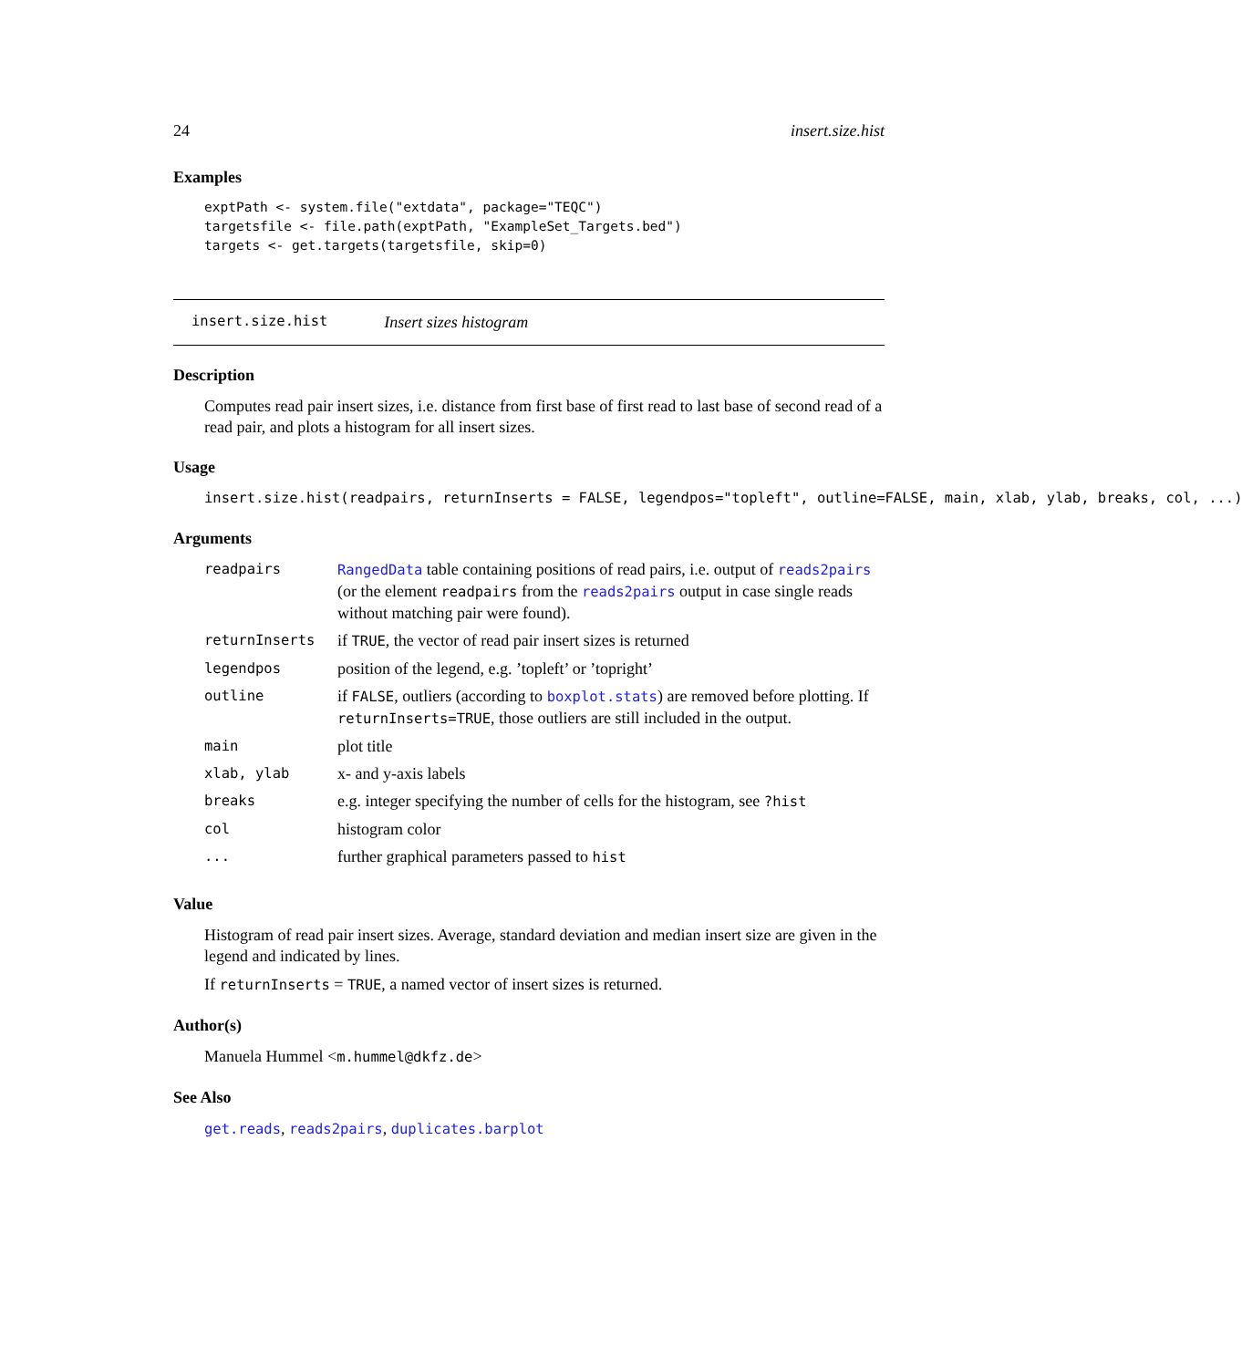24 insert.size.hist
Examples
exptPath <- system.file("extdata", package="TEQC")
targetsfile <- file.path(exptPath, "ExampleSet_Targets.bed")
targets <- get.targets(targetsfile, skip=0)
insert.size.hist Insert sizes histogram
Description
Computes read pair insert sizes, i.e. distance from first base of first read to last base of second read of a read pair, and plots a histogram for all insert sizes.
Usage
insert.size.hist(readpairs, returnInserts = FALSE, legendpos="topleft", outline=FALSE, main, xlab, ylab, breaks, col, ...)
Arguments
| readpairs | RangedData table containing positions of read pairs, i.e. output of reads2pairs (or the element readpairs from the reads2pairs output in case single reads without matching pair were found). |
| returnInserts | if TRUE , the vector of read pair insert sizes is returned |
| legendpos | position of the legend, e.g. ’topleft’ or ’topright’ |
| outline | if FALSE , outliers (according to boxplot.stats ) are removed before plotting. If returnInserts=TRUE , those outliers are still included in the output. |
| main | plot title |
| xlab, ylab | x- and y-axis labels |
| breaks | e.g. integer specifying the number of cells for the histogram, see ?hist |
| col | histogram color |
| ... | further graphical parameters passed to hist |
Value
Histogram of read pair insert sizes. Average, standard deviation and median insert size are given in the legend and indicated by lines.
If returnInserts = TRUE, a named vector of insert sizes is returned.
Author(s)
Manuela Hummel <m.hummel@dkfz.de>
See Also
get.reads, reads2pairs, duplicates.barplot